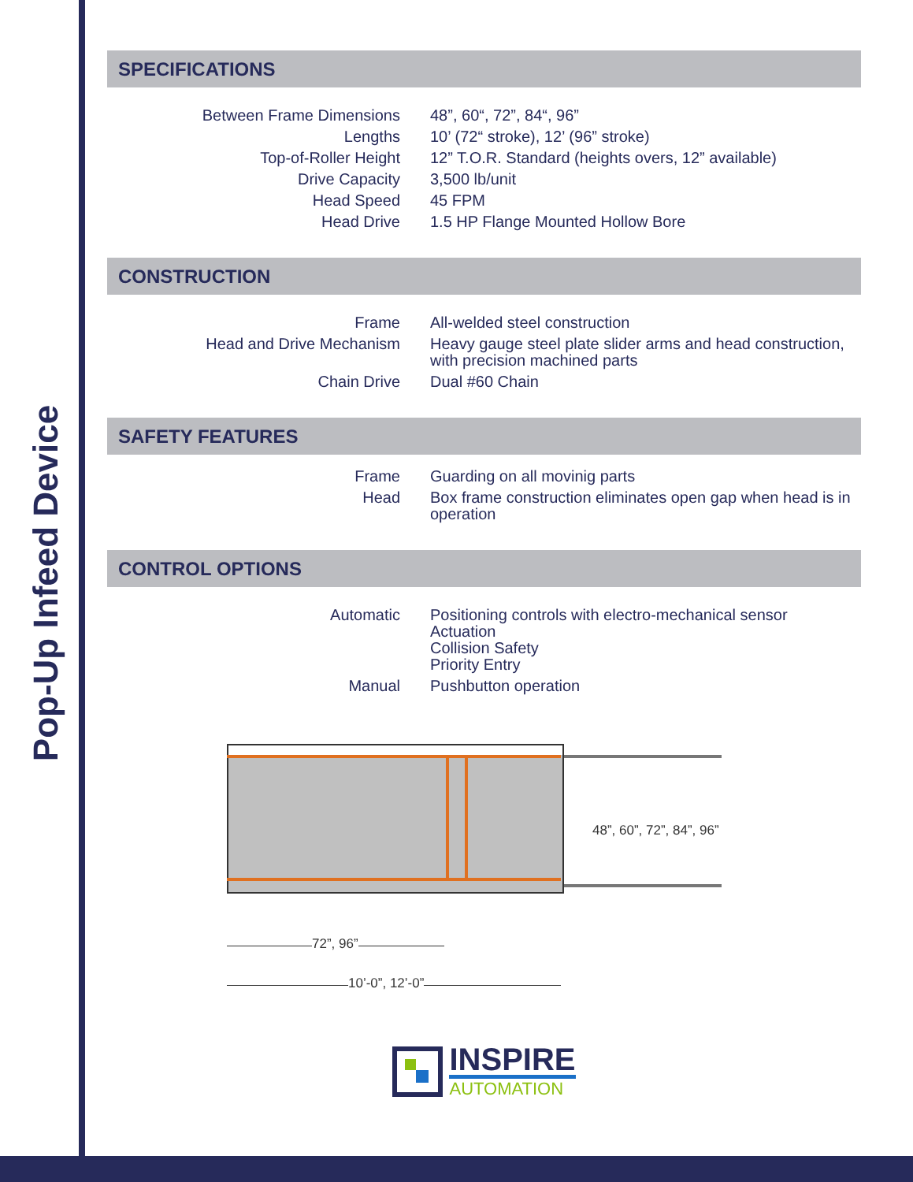Pop-Up Infeed Device
SPECIFICATIONS
| Between Frame Dimensions | 48”, 60“, 72”, 84“, 96” |
| Lengths | 10’ (72“ stroke), 12’ (96” stroke) |
| Top-of-Roller Height | 12” T.O.R. Standard (heights overs, 12” available) |
| Drive Capacity | 3,500 lb/unit |
| Head Speed | 45 FPM |
| Head Drive | 1.5 HP Flange Mounted Hollow Bore |
CONSTRUCTION
| Frame | All-welded steel construction |
| Head and Drive Mechanism | Heavy gauge steel plate slider arms and head construction, with precision machined parts |
| Chain Drive | Dual #60 Chain |
SAFETY FEATURES
| Frame | Guarding on all movinig parts |
| Head | Box frame construction eliminates open gap when head is in operation |
CONTROL OPTIONS
| Automatic | Positioning controls with electro-mechanical sensor Actuation Collision Safety Priority Entry |
| Manual | Pushbutton operation |
48”, 60”, 72”, 84”, 96”
72”, 96”
10’-0”, 12’-0”
INSPIRE
AUTOMATION